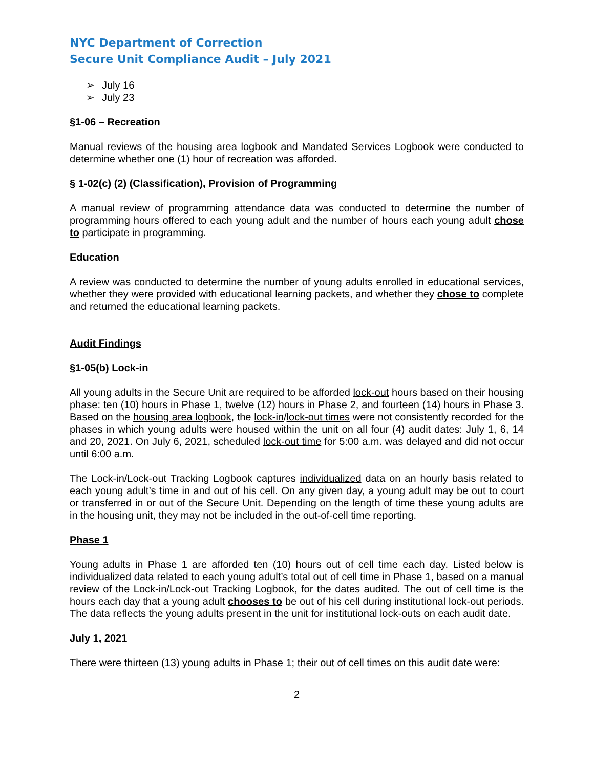NYC Department of Correction
Secure Unit Compliance Audit – July 2021
July 16
July 23
§1-06 – Recreation
Manual reviews of the housing area logbook and Mandated Services Logbook were conducted to determine whether one (1) hour of recreation was afforded.
§ 1-02(c) (2) (Classification), Provision of Programming
A manual review of programming attendance data was conducted to determine the number of programming hours offered to each young adult and the number of hours each young adult chose to participate in programming.
Education
A review was conducted to determine the number of young adults enrolled in educational services, whether they were provided with educational learning packets, and whether they chose to complete and returned the educational learning packets.
Audit Findings
§1-05(b) Lock-in
All young adults in the Secure Unit are required to be afforded lock-out hours based on their housing phase: ten (10) hours in Phase 1, twelve (12) hours in Phase 2, and fourteen (14) hours in Phase 3. Based on the housing area logbook, the lock-in/lock-out times were not consistently recorded for the phases in which young adults were housed within the unit on all four (4) audit dates: July 1, 6, 14 and 20, 2021. On July 6, 2021, scheduled lock-out time for 5:00 a.m. was delayed and did not occur until 6:00 a.m.
The Lock-in/Lock-out Tracking Logbook captures individualized data on an hourly basis related to each young adult’s time in and out of his cell. On any given day, a young adult may be out to court or transferred in or out of the Secure Unit. Depending on the length of time these young adults are in the housing unit, they may not be included in the out-of-cell time reporting.
Phase 1
Young adults in Phase 1 are afforded ten (10) hours out of cell time each day. Listed below is individualized data related to each young adult’s total out of cell time in Phase 1, based on a manual review of the Lock-in/Lock-out Tracking Logbook, for the dates audited. The out of cell time is the hours each day that a young adult chooses to be out of his cell during institutional lock-out periods. The data reflects the young adults present in the unit for institutional lock-outs on each audit date.
July 1, 2021
There were thirteen (13) young adults in Phase 1; their out of cell times on this audit date were:
2